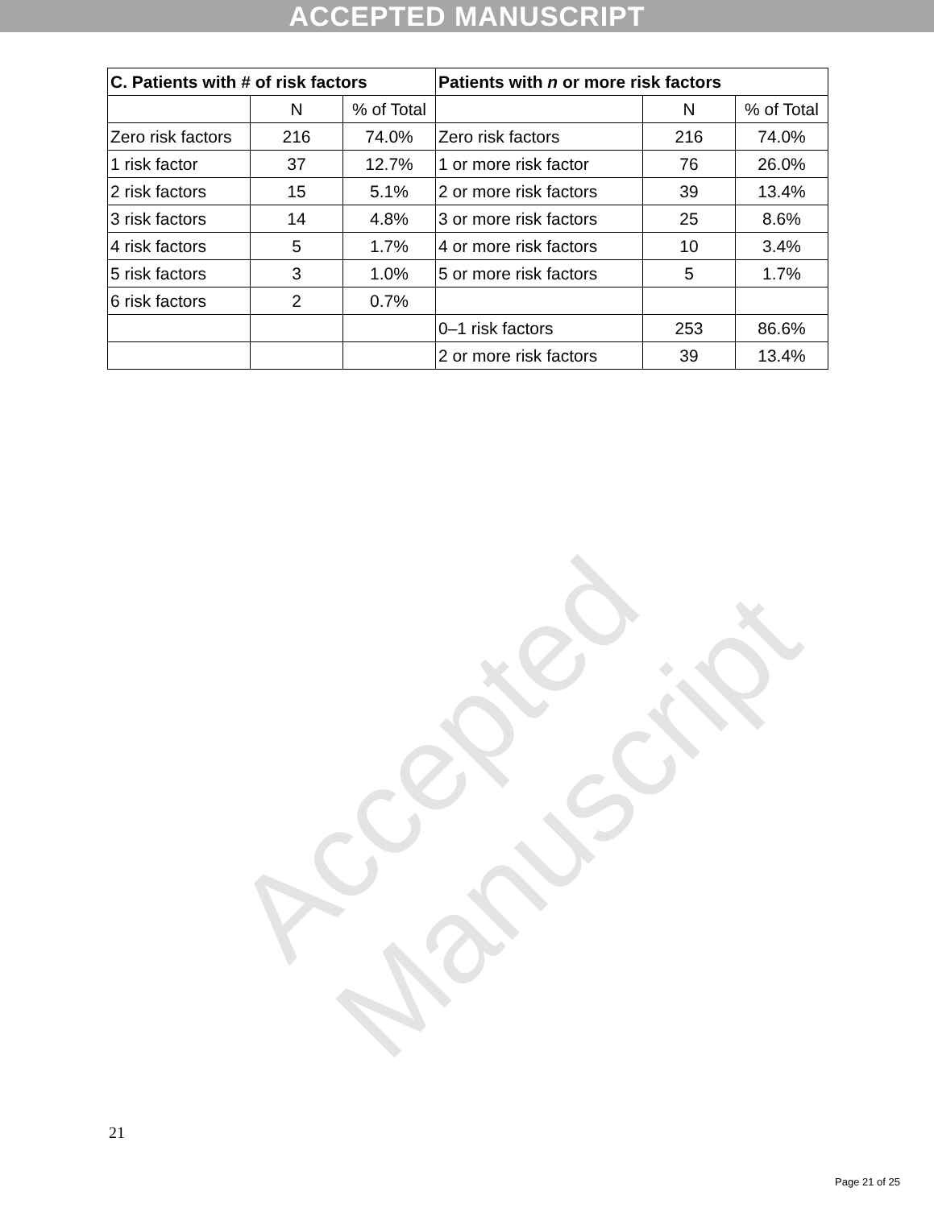ACCEPTED MANUSCRIPT
Accepted Manuscript
| C. Patients with # of risk factors | | | Patients with n or more risk factors | | |
| --- | --- | --- | --- | --- | --- |
| | N | % of Total | | N | % of Total |
| Zero risk factors | 216 | 74.0% | Zero risk factors | 216 | 74.0% |
| 1 risk factor | 37 | 12.7% | 1 or more risk factor | 76 | 26.0% |
| 2 risk factors | 15 | 5.1% | 2 or more risk factors | 39 | 13.4% |
| 3 risk factors | 14 | 4.8% | 3 or more risk factors | 25 | 8.6% |
| 4 risk factors | 5 | 1.7% | 4 or more risk factors | 10 | 3.4% |
| 5 risk factors | 3 | 1.0% | 5 or more risk factors | 5 | 1.7% |
| 6 risk factors | 2 | 0.7% | | | |
| | | | 0–1 risk factors | 253 | 86.6% |
| | | | 2 or more risk factors | 39 | 13.4% |
21
Page 21 of 25